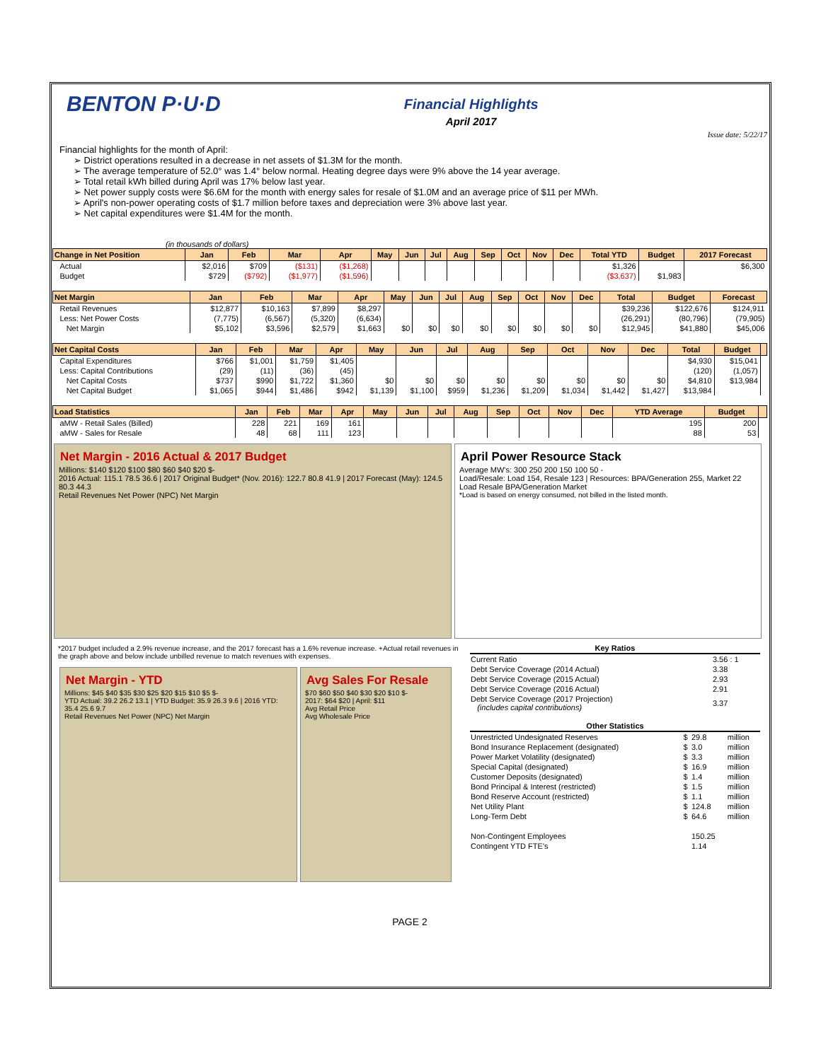BENTON P·U·D
Financial Highlights
April 2017
Issue date: 5/22/17
Financial highlights for the month of April:
➢ District operations resulted in a decrease in net assets of $1.3M for the month.
➢ The average temperature of 52.0° was 1.4° below normal. Heating degree days were 9% above the 14 year average.
➢ Total retail kWh billed during April was 17% below last year.
➢ Net power supply costs were $6.6M for the month with energy sales for resale of $1.0M and an average price of $11 per MWh.
➢ April's non-power operating costs of $1.7 million before taxes and depreciation were 3% above last year.
➢ Net capital expenditures were $1.4M for the month.
(in thousands of dollars)
| Change in Net Position | Jan | Feb | Mar | Apr | May | Jun | Jul | Aug | Sep | Oct | Nov | Dec | Total YTD | Budget | 2017 Forecast |
| --- | --- | --- | --- | --- | --- | --- | --- | --- | --- | --- | --- | --- | --- | --- | --- |
| Actual | $2,016 | $709 | ($131) | ($1,268) | | | | | | | | | $1,326 | | $6,300 |
| Budget | $729 | ($792) | ($1,977) | ($1,596) | | | | | | | | | ($3,637) | $1,983 | |
| Net Margin | Jan | Feb | Mar | Apr | May | Jun | Jul | Aug | Sep | Oct | Nov | Dec | Total | Budget | Forecast |
| --- | --- | --- | --- | --- | --- | --- | --- | --- | --- | --- | --- | --- | --- | --- | --- |
| Retail Revenues | $12,877 | $10,163 | $7,899 | $8,297 | | | | | | | | | $39,236 | $122,676 | $124,911 |
| Less: Net Power Costs | (7,775) | (6,567) | (5,320) | (6,634) | | | | | | | | | (26,291) | (80,796) | (79,905) |
| Net Margin | $5,102 | $3,596 | $2,579 | $1,663 | $0 | $0 | $0 | $0 | $0 | $0 | $0 | $0 | $12,945 | $41,880 | $45,006 |
| Net Capital Costs | Jan | Feb | Mar | Apr | May | Jun | Jul | Aug | Sep | Oct | Nov | Dec | Total | Budget | |
| --- | --- | --- | --- | --- | --- | --- | --- | --- | --- | --- | --- | --- | --- | --- | --- |
| Capital Expenditures | $766 | $1,001 | $1,759 | $1,405 | | | | | | | | | $4,930 | $15,041 | |
| Less: Capital Contributions | (29) | (11) | (36) | (45) | | | | | | | | | (120) | (1,057) | |
| Net Capital Costs | $737 | $990 | $1,722 | $1,360 | $0 | $0 | $0 | $0 | $0 | $0 | $0 | $0 | $4,810 | $13,984 | |
| Net Capital Budget | $1,065 | $944 | $1,486 | $942 | $1,139 | $1,100 | $959 | $1,236 | $1,209 | $1,034 | $1,442 | $1,427 | $13,984 | | |
| Load Statistics | Jan | Feb | Mar | Apr | May | Jun | Jul | Aug | Sep | Oct | Nov | Dec | YTD Average | Budget | |
| --- | --- | --- | --- | --- | --- | --- | --- | --- | --- | --- | --- | --- | --- | --- | --- |
| aMW - Retail Sales (Billed) | 228 | 221 | 169 | 161 | | | | | | | | | 195 | 200 | |
| aMW - Sales for Resale | 48 | 68 | 111 | 123 | | | | | | | | | 88 | 53 | |
Net Margin - 2016 Actual & 2017 Budget
Millions: $140 $120 $100 $80 $60 $40 $20 $-
2016 Actual: 115.1 78.5 36.6 | 2017 Original Budget* (Nov. 2016): 122.7 80.8 41.9 | 2017 Forecast (May): 124.5 80.3 44.3
Retail Revenues Net Power (NPC) Net Margin
April Power Resource Stack
Average MW's: 300 250 200 150 100 50 -
Load/Resale: Load 154, Resale 123 | Resources: BPA/Generation 255, Market 22
Load Resale BPA/Generation Market
*Load is based on energy consumed, not billed in the listed month.
*2017 budget included a 2.9% revenue increase, and the 2017 forecast has a 1.6% revenue increase. +Actual retail revenues in the graph above and below include unbilled revenue to match revenues with expenses.
Net Margin - YTD
Millions: $45 $40 $35 $30 $25 $20 $15 $10 $5 $-
YTD Actual: 39.2 26.2 13.1 | YTD Budget: 35.9 26.3 9.6 | 2016 YTD: 35.4 25.6 9.7
Retail Revenues Net Power (NPC) Net Margin
Avg Sales For Resale
$70 $60 $50 $40 $30 $20 $10 $-
2017: $64 $20 | April: $11
Avg Retail Price
Avg Wholesale Price
| Key Ratios | | | |
| --- | --- | --- | --- |
| Current Ratio | | 3.56 : 1 | |
| Debt Service Coverage (2014 Actual) | | 3.38 | |
| Debt Service Coverage (2015 Actual) | | 2.93 | |
| Debt Service Coverage (2016 Actual) | | 2.91 | |
| Debt Service Coverage (2017 Projection) (includes capital contributions) | | 3.37 | |
| Other Statistics | | | |
| --- | --- | --- | --- |
| Unrestricted Undesignated Reserves | $ | 29.8 | million |
| Bond Insurance Replacement (designated) | $ | 3.0 | million |
| Power Market Volatility (designated) | $ | 3.3 | million |
| Special Capital (designated) | $ | 16.9 | million |
| Customer Deposits (designated) | $ | 1.4 | million |
| Bond Principal & Interest (restricted) | $ | 1.5 | million |
| Bond Reserve Account (restricted) | $ | 1.1 | million |
| Net Utility Plant | $ | 124.8 | million |
| Long-Term Debt | $ | 64.6 | million |
| Non-Contingent Employees | | 150.25 | |
| Contingent YTD FTE's | | 1.14 | |
PAGE 2